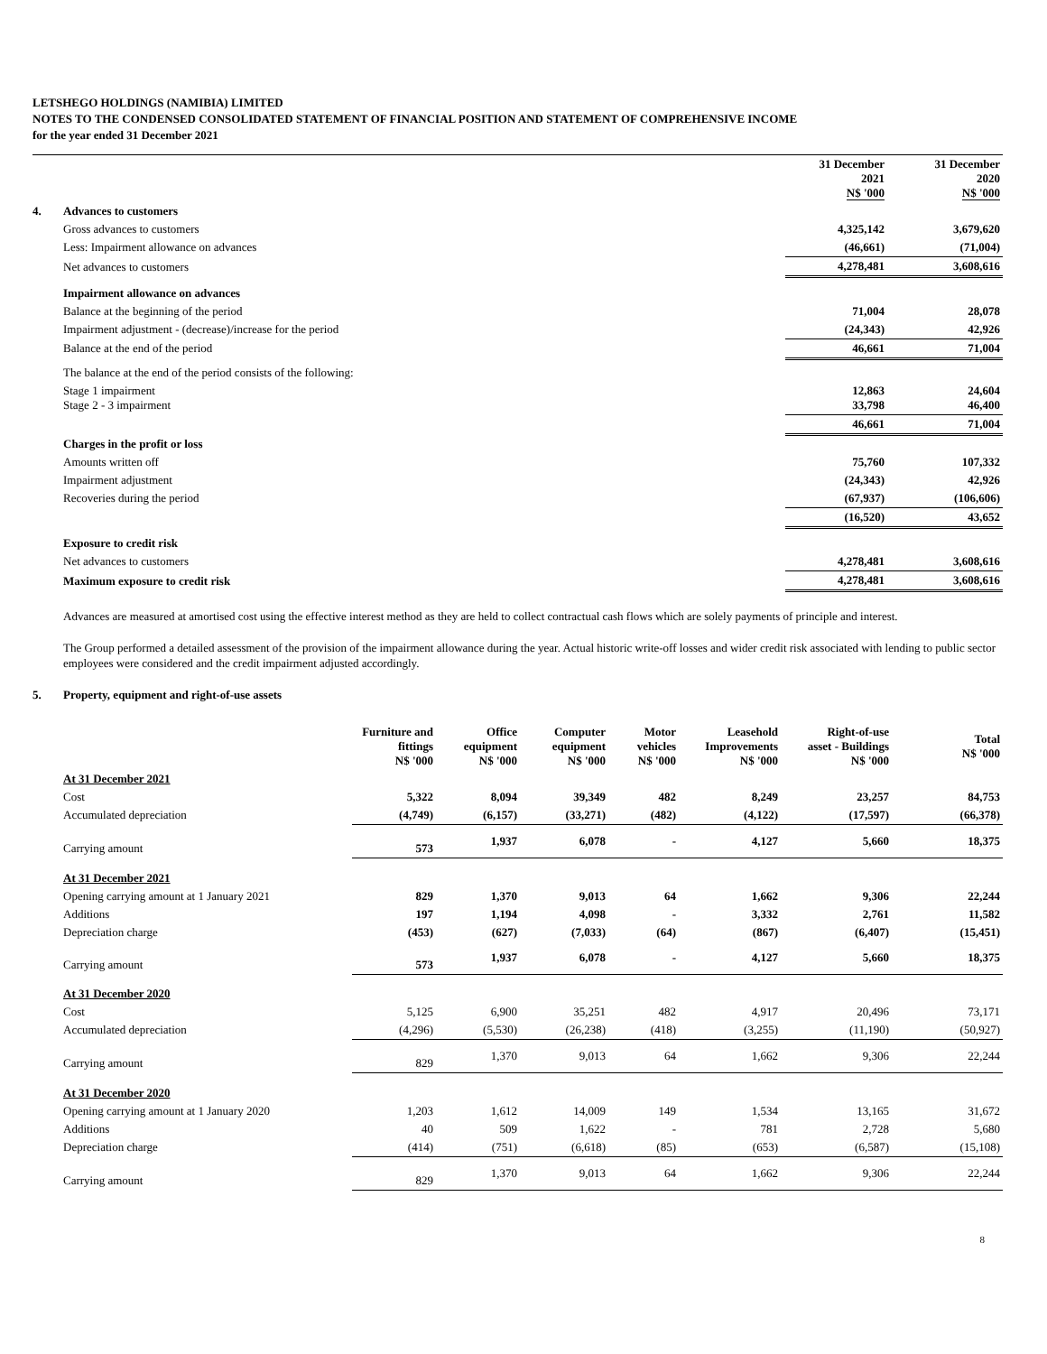LETSHEGO HOLDINGS (NAMIBIA) LIMITED
NOTES TO THE CONDENSED CONSOLIDATED STATEMENT OF FINANCIAL POSITION AND STATEMENT OF COMPREHENSIVE INCOME
for the year ended 31 December 2021
| | | 31 December 2021 N$ '000 | 31 December 2020 N$ '000 |
| --- | --- | --- | --- |
| 4. | Advances to customers | | |
| | Gross advances to customers | 4,325,142 | 3,679,620 |
| | Less: Impairment allowance on advances | (46,661) | (71,004) |
| | Net advances to customers | 4,278,481 | 3,608,616 |
| | Impairment allowance on advances | | |
| | Balance at the beginning of the period | 71,004 | 28,078 |
| | Impairment adjustment - (decrease)/increase for the period | (24,343) | 42,926 |
| | Balance at the end of the period | 46,661 | 71,004 |
| | The balance at the end of the period consists of the following: | | |
| | Stage 1 impairment Stage 2 - 3 impairment | 12,863 33,798 | 24,604 46,400 |
| | | 46,661 | 71,004 |
| | Charges in the profit or loss | | |
| | Amounts written off | 75,760 | 107,332 |
| | Impairment adjustment | (24,343) | 42,926 |
| | Recoveries during the period | (67,937) | (106,606) |
| | | (16,520) | 43,652 |
| | Exposure to credit risk | | |
| | Net advances to customers | 4,278,481 | 3,608,616 |
| | Maximum exposure to credit risk | 4,278,481 | 3,608,616 |
Advances are measured at amortised cost using the effective interest method as they are held to collect contractual cash flows which are solely payments of principle and interest.
The Group performed a detailed assessment of the provision of the impairment allowance during the year. Actual historic write-off losses and wider credit risk associated with lending to public sector employees were considered and the credit impairment adjusted accordingly.
5. Property, equipment and right-of-use assets
| | | Furniture and fittings N$ '000 | Office equipment N$ '000 | Computer equipment N$ '000 | Motor vehicles N$ '000 | Leasehold Improvements N$ '000 | Right-of-use asset - Buildings N$ '000 | Total N$ '000 |
| --- | --- | --- | --- | --- | --- | --- | --- | --- |
| | At 31 December 2021 | | | | | | | |
| | Cost | 5,322 | 8,094 | 39,349 | 482 | 8,249 | 23,257 | 84,753 |
| | Accumulated depreciation | (4,749) | (6,157) | (33,271) | (482) | (4,122) | (17,597) | (66,378) |
| | Carrying amount | 573 | 1,937 | 6,078 | - | 4,127 | 5,660 | 18,375 |
| | At 31 December 2021 | | | | | | | |
| | Opening carrying amount at 1 January 2021 | 829 | 1,370 | 9,013 | 64 | 1,662 | 9,306 | 22,244 |
| | Additions | 197 | 1,194 | 4,098 | - | 3,332 | 2,761 | 11,582 |
| | Depreciation charge | (453) | (627) | (7,033) | (64) | (867) | (6,407) | (15,451) |
| | Carrying amount | 573 | 1,937 | 6,078 | - | 4,127 | 5,660 | 18,375 |
| | At 31 December 2020 | | | | | | | |
| | Cost | 5,125 | 6,900 | 35,251 | 482 | 4,917 | 20,496 | 73,171 |
| | Accumulated depreciation | (4,296) | (5,530) | (26,238) | (418) | (3,255) | (11,190) | (50,927) |
| | Carrying amount | 829 | 1,370 | 9,013 | 64 | 1,662 | 9,306 | 22,244 |
| | At 31 December 2020 | | | | | | | |
| | Opening carrying amount at 1 January 2020 | 1,203 | 1,612 | 14,009 | 149 | 1,534 | 13,165 | 31,672 |
| | Additions | 40 | 509 | 1,622 | - | 781 | 2,728 | 5,680 |
| | Depreciation charge | (414) | (751) | (6,618) | (85) | (653) | (6,587) | (15,108) |
| | Carrying amount | 829 | 1,370 | 9,013 | 64 | 1,662 | 9,306 | 22,244 |
8